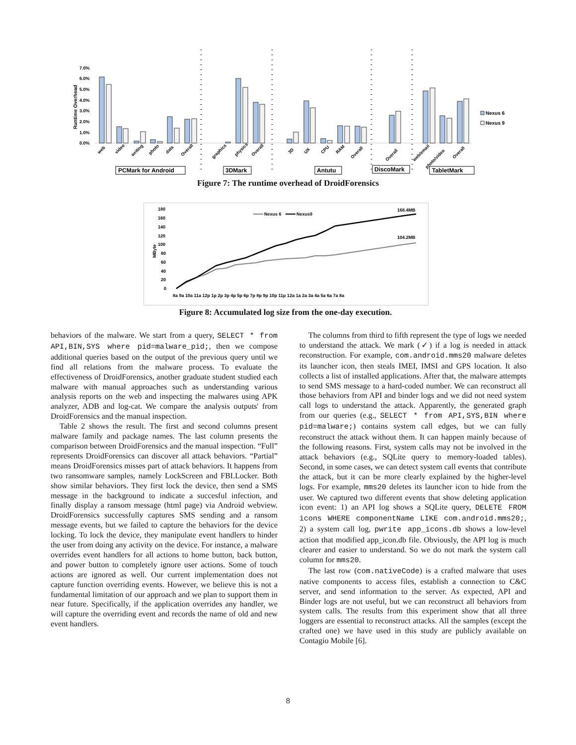7.0%
6.0%
5.0%
4.0%
3.0%
2.0%
1.0%
0.0%
Runtime Overhead
web
video
writing
photo
data
Overall
graphics
physics
Overall
3D
UX
CPU
RAM
Overall
Overall
web/email
photo/video
Overall
Nexus 6
Nexus 9
PCMark for Android
3DMark
Antutu
DiscoMark
TabletMark
Figure 7: The runtime overhead of DroidForensics
180
160
140
120
100
80
60
40
20
0
MByte
Nexus 6
Nexus9
168.4MB
104.2MB
8a 9a 10a 11a 12p 1p 2p 3p 4p 5p 6p 7p 8p 9p 10p 11p 12a 1a 2a 3a 4a 5a 6a 7a 8a
Figure 8: Accumulated log size from the one-day execution.
behaviors of the malware. We start from a query, SELECT * from API,BIN,SYS where pid=malware_pid;, then we compose additional queries based on the output of the previous query until we find all relations from the malware process. To evaluate the effectiveness of DroidForensics, another graduate student studied each malware with manual approaches such as understanding various analysis reports on the web and inspecting the malwares using APK analyzer, ADB and log-cat. We compare the analysis outputs' from DroidForensics and the manual inspection.
Table 2 shows the result. The first and second columns present malware family and package names. The last column presents the comparison between DroidForensics and the manual inspection. “Full” represents DroidForensics can discover all attack behaviors. “Partial” means DroidForensics misses part of attack behaviors. It happens from two ransomware samples, namely LockScreen and FBI.Locker. Both show similar behaviors. They first lock the device, then send a SMS message in the background to indicate a succesful infection, and finally display a ransom message (html page) via Android webview. DroidForensics successfully captures SMS sending and a ransom message events, but we failed to capture the behaviors for the device locking. To lock the device, they manipulate event handlers to hinder the user from doing any activity on the device. For instance, a malware overrides event handlers for all actions to home button, back button, and power button to completely ignore user actions. Some of touch actions are ignored as well. Our current implementation does not capture function overriding events. However, we believe this is not a fundamental limitation of our approach and we plan to support them in near future. Specifically, if the application overrides any handler, we will capture the overriding event and records the name of old and new event handlers.
The columns from third to fifth represent the type of logs we needed to understand the attack. We mark (✓) if a log is needed in attack reconstruction. For example, com.android.mms20 malware deletes its launcher icon, then steals IMEI, IMSI and GPS location. It also collects a list of installed applications. After that, the malware attempts to send SMS message to a hard-coded number. We can reconstruct all those behaviors from API and binder logs and we did not need system call logs to understand the attack. Apparently, the generated graph from our queries (e.g., SELECT * from API,SYS,BIN where pid=malware;) contains system call edges, but we can fully reconstruct the attack without them. It can happen mainly because of the following reasons. First, system calls may not be involved in the attack behaviors (e.g., SQLite query to memory-loaded tables). Second, in some cases, we can detect system call events that contribute the attack, but it can be more clearly explained by the higher-level logs. For example, mms20 deletes its launcher icon to hide from the user. We captured two different events that show deleting application icon event: 1) an API log shows a SQLite query, DELETE FROM icons WHERE componentName LIKE com.android.mms20;, 2) a system call log, pwrite app_icons.db shows a low-level action that modified app_icon.db file. Obviously, the API log is much clearer and easier to understand. So we do not mark the system call column for mms20.
The last row (com.nativeCode) is a crafted malware that uses native components to access files, establish a connection to C&C server, and send information to the server. As expected, API and Binder logs are not useful, but we can reconstruct all behaviors from system calls. The results from this experiment show that all three loggers are essential to reconstruct attacks. All the samples (except the crafted one) we have used in this study are publicly available on Contagio Mobile [6].
8